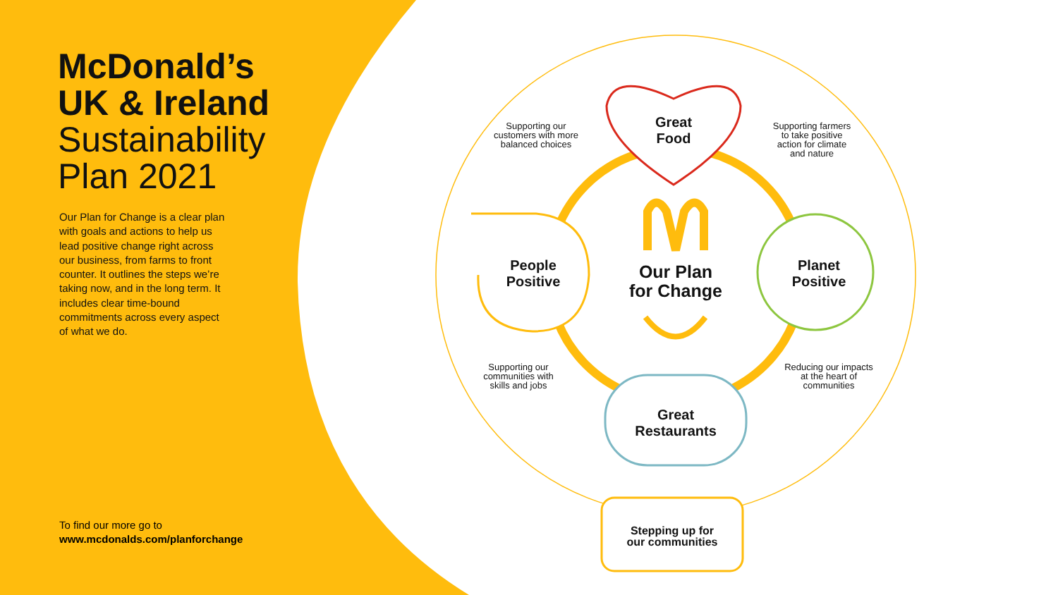McDonald’s
UK & Ireland
Sustainability
Plan 2021
Our Plan for Change is a clear plan with goals and actions to help us lead positive change right across our business, from farms to front counter. It outlines the steps we’re taking now, and in the long term. It includes clear time-bound commitments across every aspect of what we do.
To find our more go to
www.mcdonalds.com/planforchange
Supporting our customers with more balanced choices
Supporting farmers to take positive action for climate and nature
Supporting our communities with skills and jobs
Reducing our impacts at the heart of communities
Great
Food
People
Positive
Planet
Positive
Our Plan
for Change
Great
Restaurants
Stepping up for
our communities